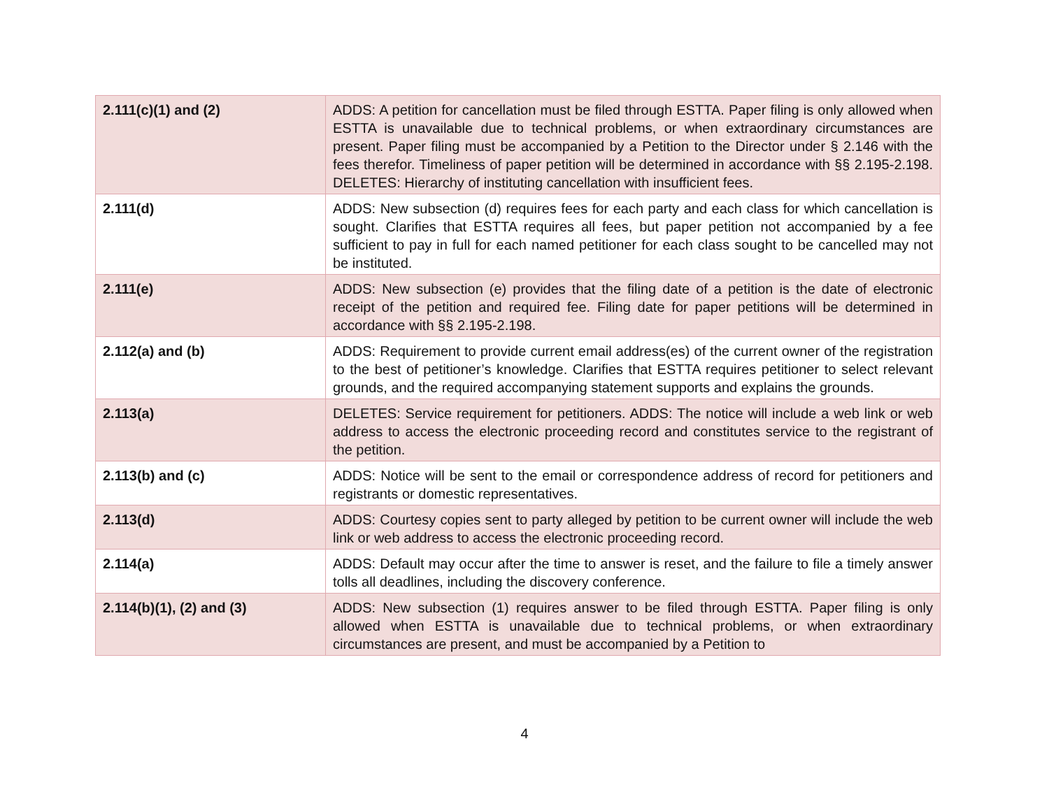| 2.111(c)(1) and (2) | ADDS: A petition for cancellation must be filed through ESTTA. Paper filing is only allowed when ESTTA is unavailable due to technical problems, or when extraordinary circumstances are present. Paper filing must be accompanied by a Petition to the Director under § 2.146 with the fees therefor. Timeliness of paper petition will be determined in accordance with §§ 2.195-2.198. DELETES: Hierarchy of instituting cancellation with insufficient fees. |
| 2.111(d) | ADDS: New subsection (d) requires fees for each party and each class for which cancellation is sought. Clarifies that ESTTA requires all fees, but paper petition not accompanied by a fee sufficient to pay in full for each named petitioner for each class sought to be cancelled may not be instituted. |
| 2.111(e) | ADDS: New subsection (e) provides that the filing date of a petition is the date of electronic receipt of the petition and required fee. Filing date for paper petitions will be determined in accordance with §§ 2.195-2.198. |
| 2.112(a) and (b) | ADDS: Requirement to provide current email address(es) of the current owner of the registration to the best of petitioner’s knowledge. Clarifies that ESTTA requires petitioner to select relevant grounds, and the required accompanying statement supports and explains the grounds. |
| 2.113(a) | DELETES: Service requirement for petitioners. ADDS: The notice will include a web link or web address to access the electronic proceeding record and constitutes service to the registrant of the petition. |
| 2.113(b) and (c) | ADDS: Notice will be sent to the email or correspondence address of record for petitioners and registrants or domestic representatives. |
| 2.113(d) | ADDS: Courtesy copies sent to party alleged by petition to be current owner will include the web link or web address to access the electronic proceeding record. |
| 2.114(a) | ADDS: Default may occur after the time to answer is reset, and the failure to file a timely answer tolls all deadlines, including the discovery conference. |
| 2.114(b)(1), (2) and (3) | ADDS: New subsection (1) requires answer to be filed through ESTTA. Paper filing is only allowed when ESTTA is unavailable due to technical problems, or when extraordinary circumstances are present, and must be accompanied by a Petition to |
4